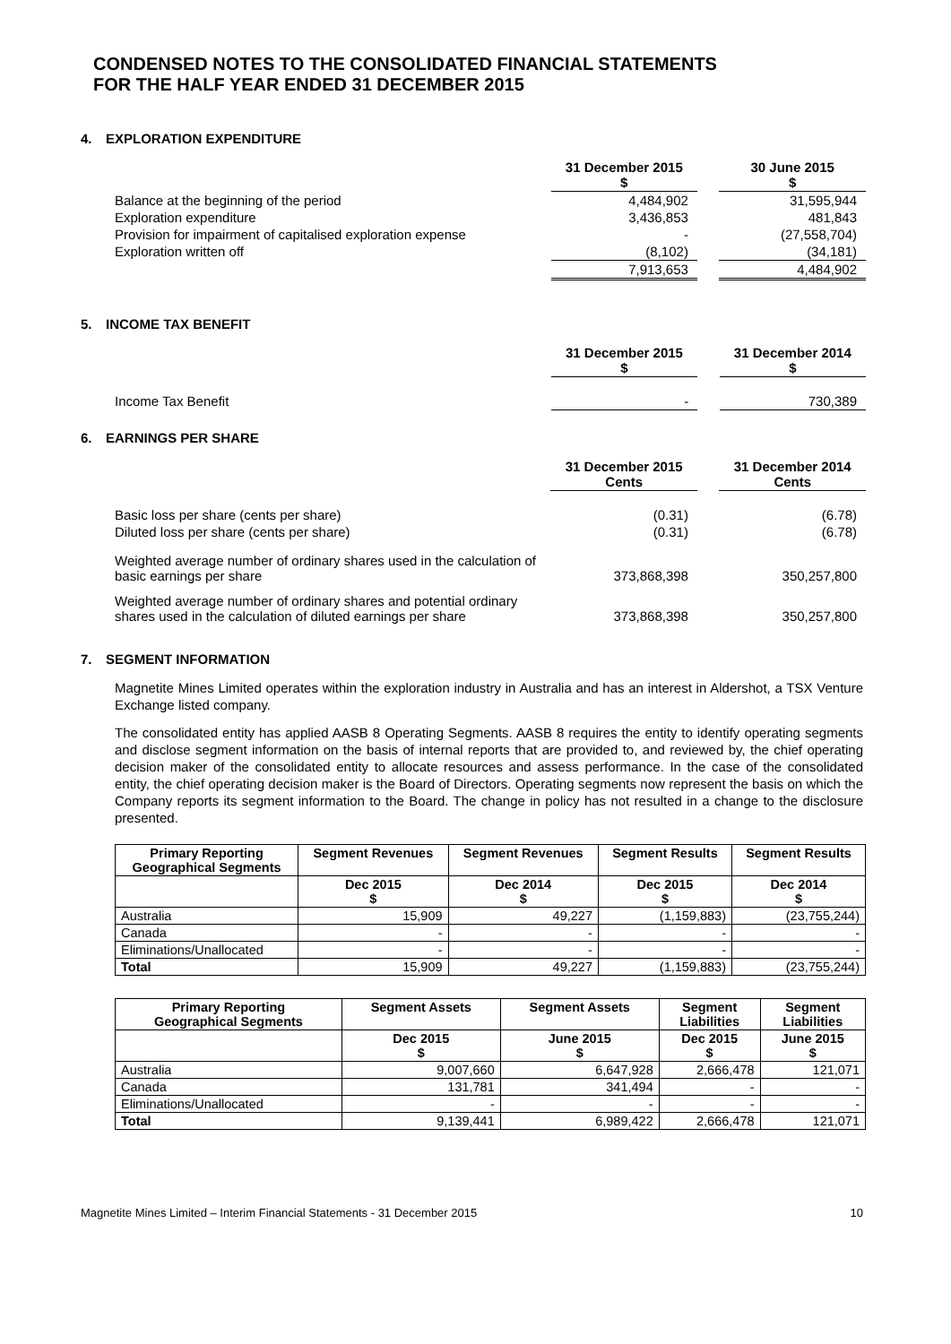CONDENSED NOTES TO THE CONSOLIDATED FINANCIAL STATEMENTS
FOR THE HALF YEAR ENDED 31 DECEMBER 2015
4. EXPLORATION EXPENDITURE
| | 31 December 2015 $ | | 30 June 2015 $ |
| --- | --- | --- | --- |
| Balance at the beginning of the period | 4,484,902 | | 31,595,944 |
| Exploration expenditure | 3,436,853 | | 481,843 |
| Provision for impairment of capitalised exploration expense | - | | (27,558,704) |
| Exploration written off | (8,102) | | (34,181) |
| | 7,913,653 | | 4,484,902 |
5. INCOME TAX BENEFIT
| | 31 December 2015 $ | | 31 December 2014 $ |
| --- | --- | --- | --- |
| Income Tax Benefit | - | | 730,389 |
6. EARNINGS PER SHARE
| | 31 December 2015 Cents | | 31 December 2014 Cents |
| --- | --- | --- | --- |
| Basic loss per share (cents per share) | (0.31) | | (6.78) |
| Diluted loss per share (cents per share) | (0.31) | | (6.78) |
| Weighted average number of ordinary shares used in the calculation of basic earnings per share | 373,868,398 | | 350,257,800 |
| Weighted average number of ordinary shares and potential ordinary shares used in the calculation of diluted earnings per share | 373,868,398 | | 350,257,800 |
7. SEGMENT INFORMATION
Magnetite Mines Limited operates within the exploration industry in Australia and has an interest in Aldershot, a TSX Venture Exchange listed company.
The consolidated entity has applied AASB 8 Operating Segments. AASB 8 requires the entity to identify operating segments and disclose segment information on the basis of internal reports that are provided to, and reviewed by, the chief operating decision maker of the consolidated entity to allocate resources and assess performance. In the case of the consolidated entity, the chief operating decision maker is the Board of Directors. Operating segments now represent the basis on which the Company reports its segment information to the Board. The change in policy has not resulted in a change to the disclosure presented.
| Primary Reporting Geographical Segments | Segment Revenues | Segment Revenues | Segment Results | Segment Results |
| --- | --- | --- | --- | --- |
| | Dec 2015 $ | Dec 2014 $ | Dec 2015 $ | Dec 2014 $ |
| Australia | 15,909 | 49,227 | (1,159,883) | (23,755,244) |
| Canada | - | - | - | - |
| Eliminations/Unallocated | - | - | - | - |
| Total | 15,909 | 49,227 | (1,159,883) | (23,755,244) |
| Primary Reporting Geographical Segments | Segment Assets | Segment Assets | Segment Liabilities | Segment Liabilities |
| --- | --- | --- | --- | --- |
| | Dec 2015 $ | June 2015 $ | Dec 2015 $ | June 2015 $ |
| Australia | 9,007,660 | 6,647,928 | 2,666,478 | 121,071 |
| Canada | 131,781 | 341,494 | - | - |
| Eliminations/Unallocated | - | - | - | - |
| Total | 9,139,441 | 6,989,422 | 2,666,478 | 121,071 |
Magnetite Mines Limited – Interim Financial Statements - 31 December 2015 10